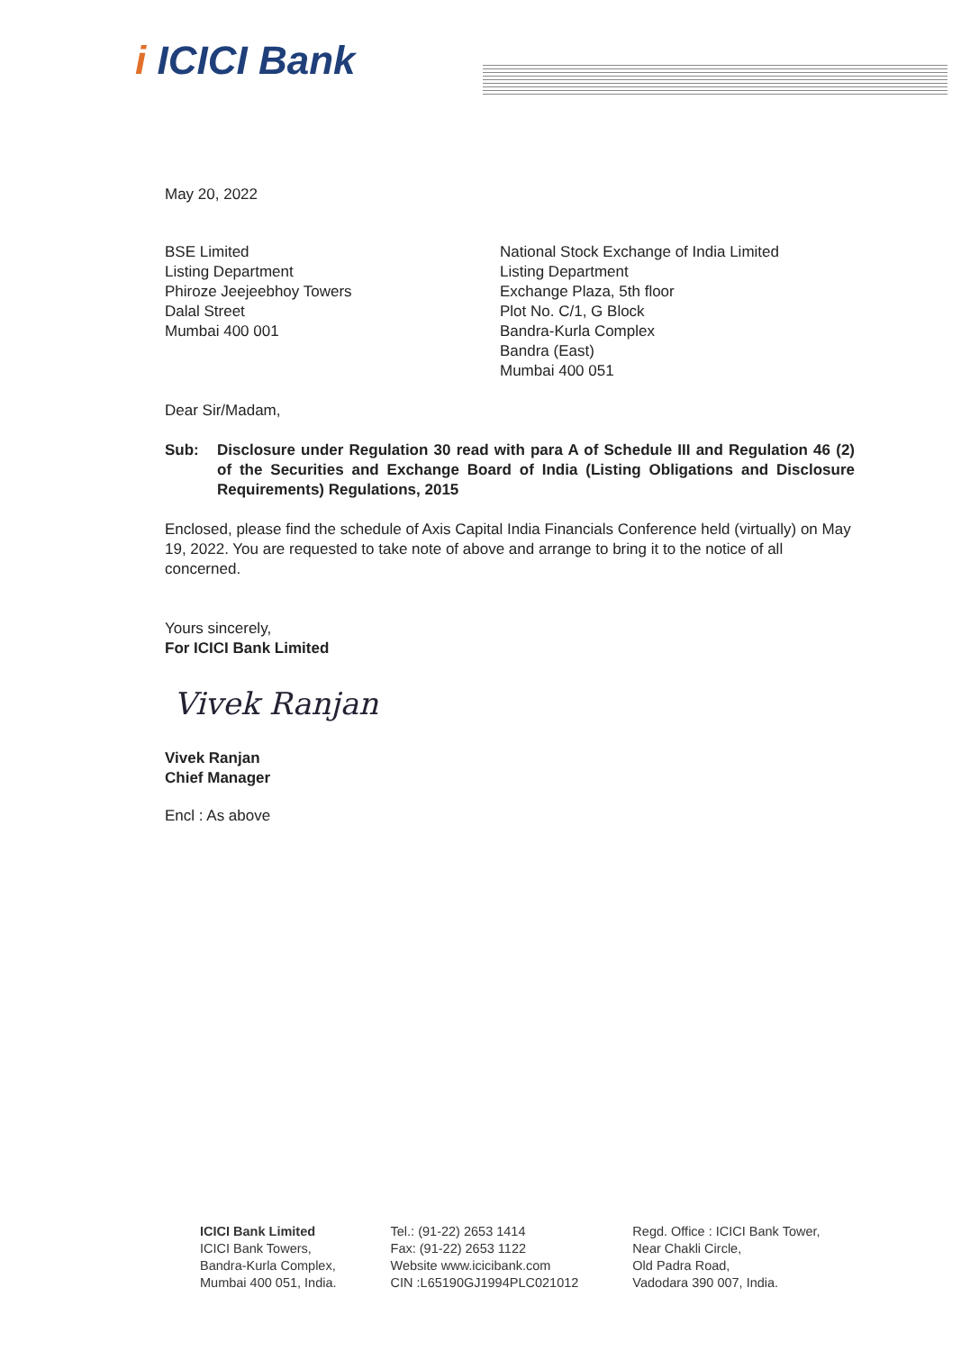i ICICI Bank
May 20, 2022
BSE Limited
Listing Department
Phiroze Jeejeebhoy Towers
Dalal Street
Mumbai 400 001
National Stock Exchange of India Limited
Listing Department
Exchange Plaza, 5th floor
Plot No. C/1, G Block
Bandra-Kurla Complex
Bandra (East)
Mumbai 400 051
Dear Sir/Madam,
Sub: Disclosure under Regulation 30 read with para A of Schedule III and Regulation 46 (2) of the Securities and Exchange Board of India (Listing Obligations and Disclosure Requirements) Regulations, 2015
Enclosed, please find the schedule of Axis Capital India Financials Conference held (virtually) on May 19, 2022. You are requested to take note of above and arrange to bring it to the notice of all concerned.
Yours sincerely,
For ICICI Bank Limited
Vivek Ranjan
Vivek Ranjan
Chief Manager
Encl : As above
ICICI Bank Limited
ICICI Bank Towers,
Bandra-Kurla Complex,
Mumbai 400 051, India.
Tel.: (91-22) 2653 1414
Fax: (91-22) 2653 1122
Website www.icicibank.com
CIN :L65190GJ1994PLC021012
Regd. Office : ICICI Bank Tower,
Near Chakli Circle,
Old Padra Road,
Vadodara 390 007, India.